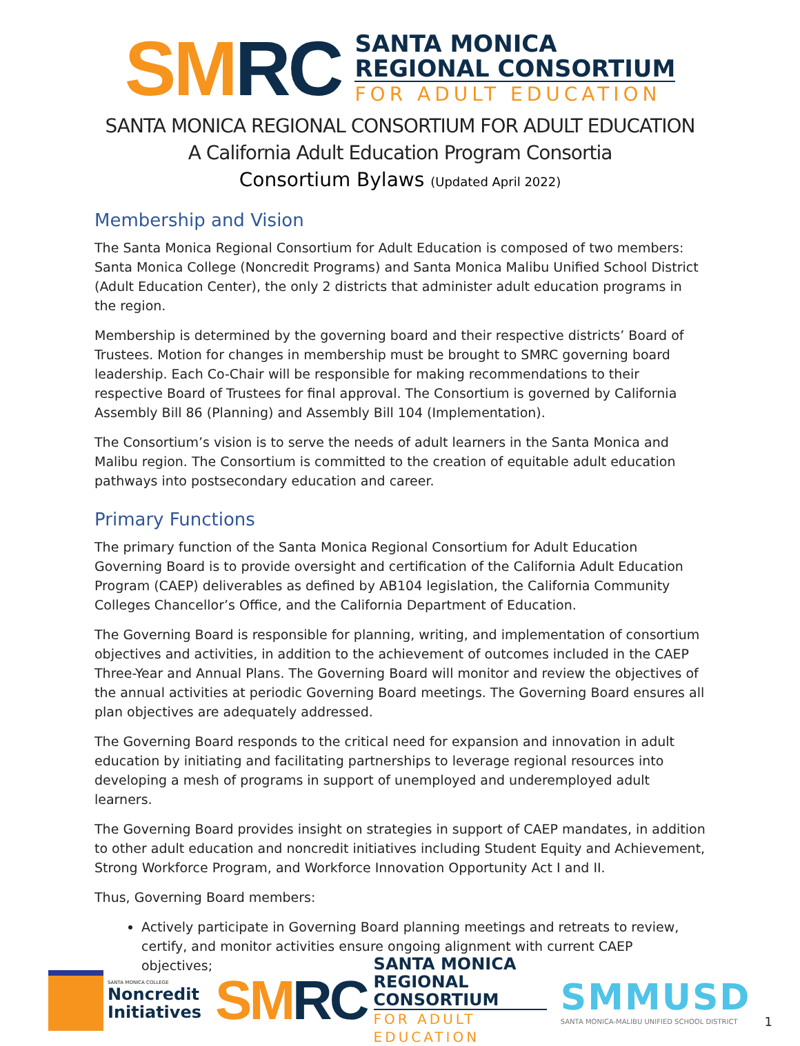SM RC
SANTA MONICA
REGIONAL CONSORTIUM
FOR ADULT EDUCATION
SANTA MONICA REGIONAL CONSORTIUM FOR ADULT EDUCATION
A California Adult Education Program Consortia
Consortium Bylaws (Updated April 2022)
Membership and Vision
The Santa Monica Regional Consortium for Adult Education is composed of two members: Santa Monica College (Noncredit Programs) and Santa Monica Malibu Unified School District (Adult Education Center), the only 2 districts that administer adult education programs in the region.
Membership is determined by the governing board and their respective districts’ Board of Trustees. Motion for changes in membership must be brought to SMRC governing board leadership. Each Co-Chair will be responsible for making recommendations to their respective Board of Trustees for final approval. The Consortium is governed by California Assembly Bill 86 (Planning) and Assembly Bill 104 (Implementation).
The Consortium’s vision is to serve the needs of adult learners in the Santa Monica and Malibu region. The Consortium is committed to the creation of equitable adult education pathways into postsecondary education and career.
Primary Functions
The primary function of the Santa Monica Regional Consortium for Adult Education Governing Board is to provide oversight and certification of the California Adult Education Program (CAEP) deliverables as defined by AB104 legislation, the California Community Colleges Chancellor’s Office, and the California Department of Education.
The Governing Board is responsible for planning, writing, and implementation of consortium objectives and activities, in addition to the achievement of outcomes included in the CAEP Three-Year and Annual Plans. The Governing Board will monitor and review the objectives of the annual activities at periodic Governing Board meetings. The Governing Board ensures all plan objectives are adequately addressed.
The Governing Board responds to the critical need for expansion and innovation in adult education by initiating and facilitating partnerships to leverage regional resources into developing a mesh of programs in support of unemployed and underemployed adult learners.
The Governing Board provides insight on strategies in support of CAEP mandates, in addition to other adult education and noncredit initiatives including Student Equity and Achievement, Strong Workforce Program, and Workforce Innovation Opportunity Act I and II.
Thus, Governing Board members:
Actively participate in Governing Board planning meetings and retreats to review, certify, and monitor activities ensure ongoing alignment with current CAEP objectives;
SANTA MONICA COLLEGE
Noncredit
Initiatives
SM RC
SANTA MONICA
REGIONAL CONSORTIUM
FOR ADULT EDUCATION
SMMUSD
SANTA MONICA-MALIBU UNIFIED SCHOOL DISTRICT
1